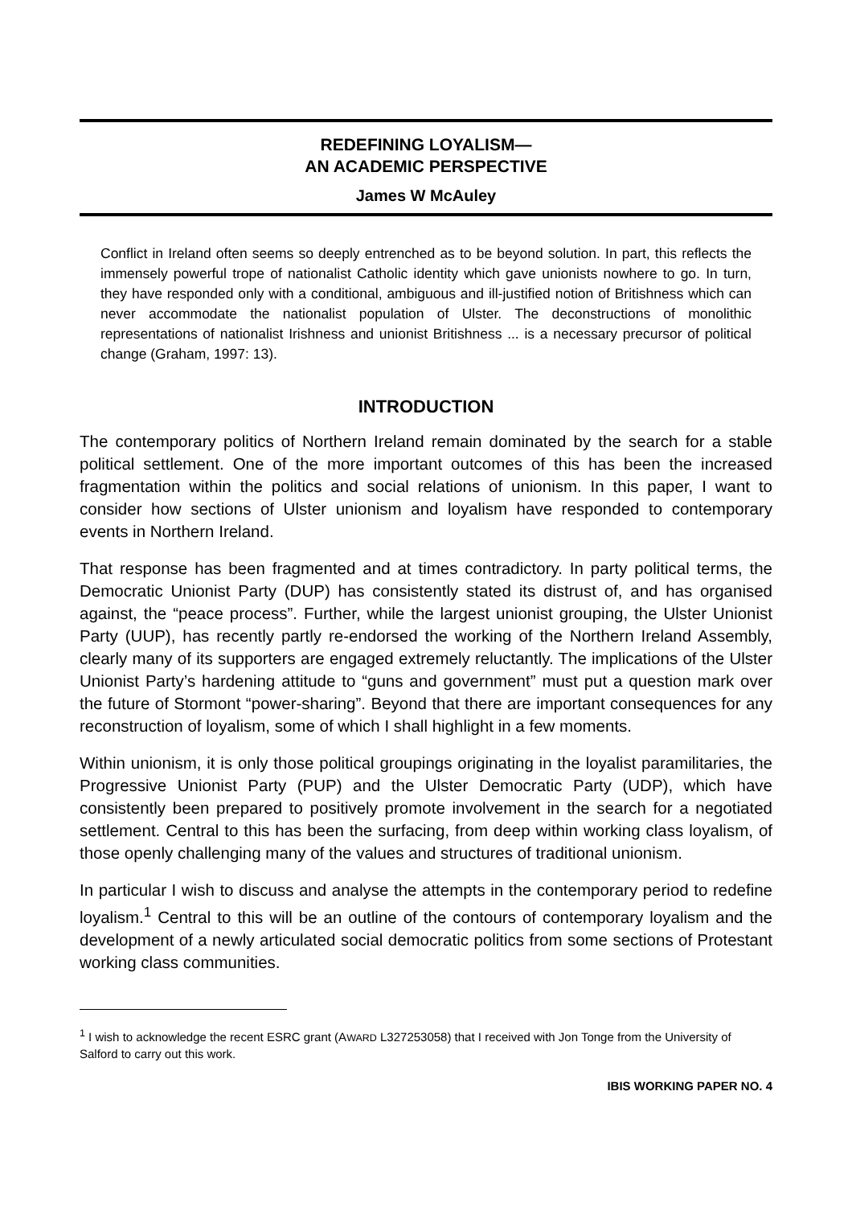REDEFINING LOYALISM—
AN ACADEMIC PERSPECTIVE
James W McAuley
Conflict in Ireland often seems so deeply entrenched as to be beyond solution. In part, this reflects the immensely powerful trope of nationalist Catholic identity which gave unionists nowhere to go. In turn, they have responded only with a conditional, ambiguous and ill-justified notion of Britishness which can never accommodate the nationalist population of Ulster. The deconstructions of monolithic representations of nationalist Irishness and unionist Britishness ... is a necessary precursor of political change (Graham, 1997: 13).
INTRODUCTION
The contemporary politics of Northern Ireland remain dominated by the search for a stable political settlement. One of the more important outcomes of this has been the increased fragmentation within the politics and social relations of unionism. In this paper, I want to consider how sections of Ulster unionism and loyalism have responded to contemporary events in Northern Ireland.
That response has been fragmented and at times contradictory. In party political terms, the Democratic Unionist Party (DUP) has consistently stated its distrust of, and has organised against, the “peace process”. Further, while the largest unionist grouping, the Ulster Unionist Party (UUP), has recently partly re-endorsed the working of the Northern Ireland Assembly, clearly many of its supporters are engaged extremely reluctantly. The implications of the Ulster Unionist Party’s hardening attitude to “guns and government” must put a question mark over the future of Stormont “power-sharing”. Beyond that there are important consequences for any reconstruction of loyalism, some of which I shall highlight in a few moments.
Within unionism, it is only those political groupings originating in the loyalist paramilitaries, the Progressive Unionist Party (PUP) and the Ulster Democratic Party (UDP), which have consistently been prepared to positively promote involvement in the search for a negotiated settlement. Central to this has been the surfacing, from deep within working class loyalism, of those openly challenging many of the values and structures of traditional unionism.
In particular I wish to discuss and analyse the attempts in the contemporary period to redefine loyalism.<sup>1</sup> Central to this will be an outline of the contours of contemporary loyalism and the development of a newly articulated social democratic politics from some sections of Protestant working class communities.
<sup>1</sup> I wish to acknowledge the recent ESRC grant (AWARD L327253058) that I received with Jon Tonge from the University of Salford to carry out this work.
IBIS WORKING PAPER NO. 4